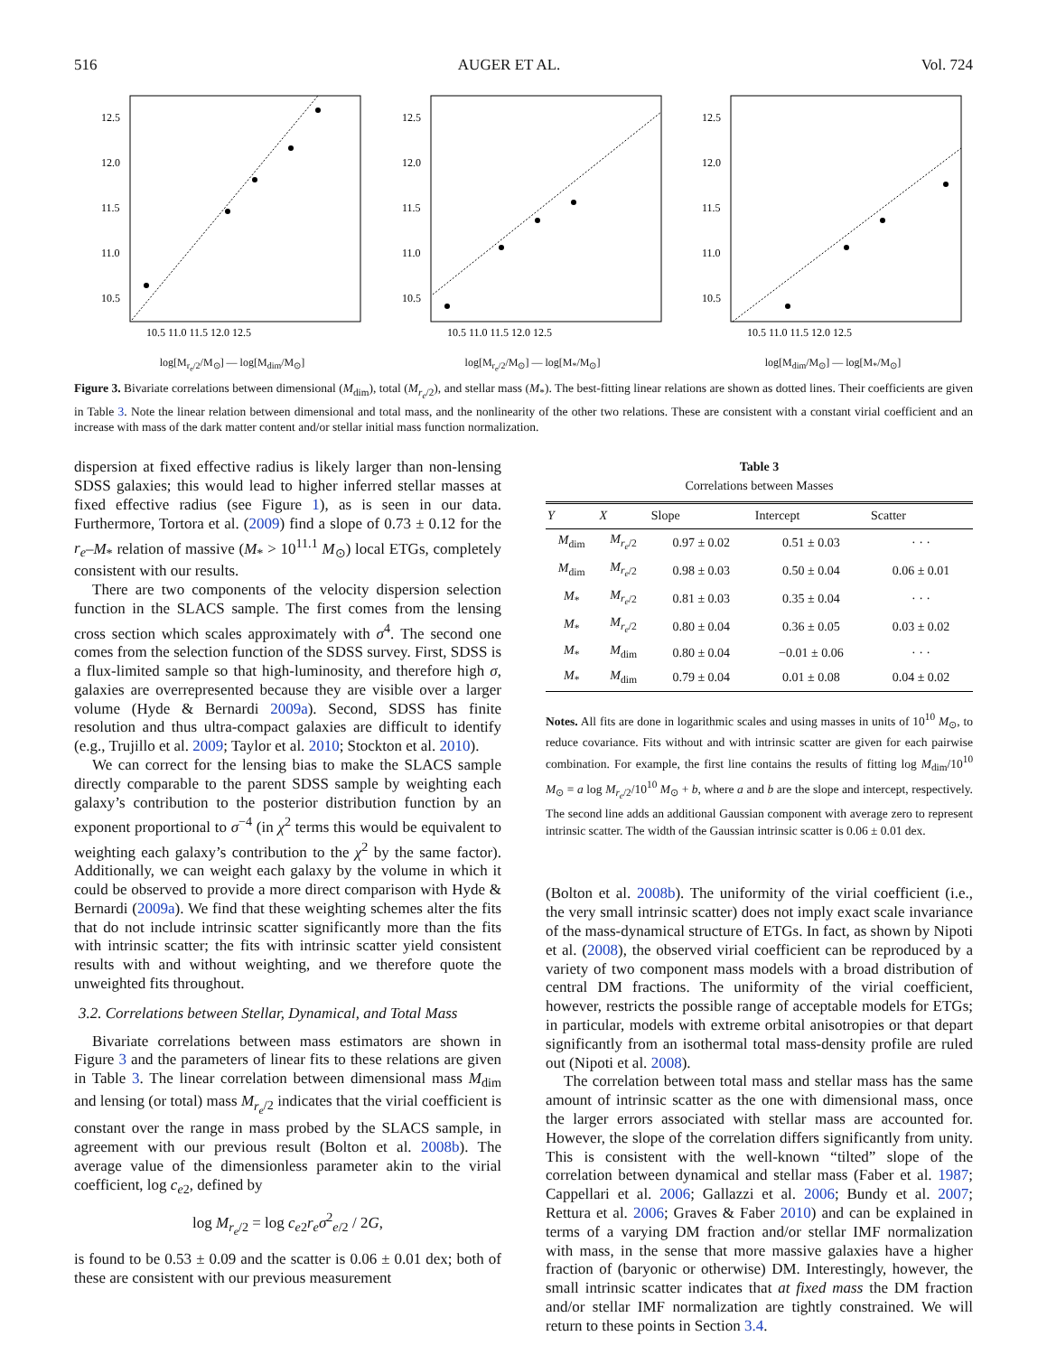516 AUGER ET AL. Vol. 724
12.5
12.0
11.5
11.0
10.5
10.5 11.0 11.5 12.0 12.5
log[M<sub>r<sub>e</sub>/2</sub>/M<sub>⊙</sub>] — log[M<sub>dim</sub>/M<sub>⊙</sub>]
12.5
12.0
11.5
11.0
10.5
10.5 11.0 11.5 12.0 12.5
log[M<sub>r<sub>e</sub>/2</sub>/M<sub>⊙</sub>] — log[M<sub>*</sub>/M<sub>⊙</sub>]
12.5
12.0
11.5
11.0
10.5
10.5 11.0 11.5 12.0 12.5
log[M<sub>dim</sub>/M<sub>⊙</sub>] — log[M<sub>*</sub>/M<sub>⊙</sub>]
Figure 3. Bivariate correlations between dimensional (M<sub>dim</sub>), total (M<sub>r<sub>e</sub>/2</sub>), and stellar mass (M<sub>*</sub>). The best-fitting linear relations are shown as dotted lines. Their coefficients are given in Table 3. Note the linear relation between dimensional and total mass, and the nonlinearity of the other two relations. These are consistent with a constant virial coefficient and an increase with mass of the dark matter content and/or stellar initial mass function normalization.
dispersion at fixed effective radius is likely larger than non-lensing SDSS galaxies; this would lead to higher inferred stellar masses at fixed effective radius (see Figure 1), as is seen in our data. Furthermore, Tortora et al. (2009) find a slope of 0.73 ± 0.12 for the r<sub>e</sub>–M<sub>*</sub> relation of massive (M<sub>*</sub> > 10<sup>11.1</sup> M<sub>⊙</sub>) local ETGs, completely consistent with our results.
There are two components of the velocity dispersion selection function in the SLACS sample. The first comes from the lensing cross section which scales approximately with σ<sup>4</sup>. The second one comes from the selection function of the SDSS survey. First, SDSS is a flux-limited sample so that high-luminosity, and therefore high σ, galaxies are overrepresented because they are visible over a larger volume (Hyde & Bernardi 2009a). Second, SDSS has finite resolution and thus ultra-compact galaxies are difficult to identify (e.g., Trujillo et al. 2009; Taylor et al. 2010; Stockton et al. 2010).
We can correct for the lensing bias to make the SLACS sample directly comparable to the parent SDSS sample by weighting each galaxy’s contribution to the posterior distribution function by an exponent proportional to σ<sup>−4</sup> (in χ<sup>2</sup> terms this would be equivalent to weighting each galaxy’s contribution to the χ<sup>2</sup> by the same factor). Additionally, we can weight each galaxy by the volume in which it could be observed to provide a more direct comparison with Hyde & Bernardi (2009a). We find that these weighting schemes alter the fits that do not include intrinsic scatter significantly more than the fits with intrinsic scatter; the fits with intrinsic scatter yield consistent results with and without weighting, and we therefore quote the unweighted fits throughout.
3.2. Correlations between Stellar, Dynamical, and Total Mass
Bivariate correlations between mass estimators are shown in Figure 3 and the parameters of linear fits to these relations are given in Table 3. The linear correlation between dimensional mass M<sub>dim</sub> and lensing (or total) mass M<sub>r<sub>e</sub>/2</sub> indicates that the virial coefficient is constant over the range in mass probed by the SLACS sample, in agreement with our previous result (Bolton et al. 2008b). The average value of the dimensionless parameter akin to the virial coefficient, log c<sub>e2</sub>, defined by
log M<sub>r<sub>e</sub>/2</sub> = log c<sub>e2</sub>r<sub>e</sub>σ<sup>2</sup><sub>e/2</sub> / 2G,
is found to be 0.53 ± 0.09 and the scatter is 0.06 ± 0.01 dex; both of these are consistent with our previous measurement
Table 3
Correlations between Masses
| Y | X | Slope | Intercept | Scatter |
| --- | --- | --- | --- | --- |
| M<sub>dim</sub> | M<sub>r<sub>e</sub>/2</sub> | 0.97 ± 0.02 | 0.51 ± 0.03 | · · · |
| M<sub>dim</sub> | M<sub>r<sub>e</sub>/2</sub> | 0.98 ± 0.03 | 0.50 ± 0.04 | 0.06 ± 0.01 |
| M<sub>*</sub> | M<sub>r<sub>e</sub>/2</sub> | 0.81 ± 0.03 | 0.35 ± 0.04 | · · · |
| M<sub>*</sub> | M<sub>r<sub>e</sub>/2</sub> | 0.80 ± 0.04 | 0.36 ± 0.05 | 0.03 ± 0.02 |
| M<sub>*</sub> | M<sub>dim</sub> | 0.80 ± 0.04 | −0.01 ± 0.06 | · · · |
| M<sub>*</sub> | M<sub>dim</sub> | 0.79 ± 0.04 | 0.01 ± 0.08 | 0.04 ± 0.02 |
Notes. All fits are done in logarithmic scales and using masses in units of 10<sup>10</sup> M<sub>⊙</sub>, to reduce covariance. Fits without and with intrinsic scatter are given for each pairwise combination. For example, the first line contains the results of fitting log M<sub>dim</sub>/10<sup>10</sup> M<sub>⊙</sub> = a log M<sub>r<sub>e</sub>/2</sub>/10<sup>10</sup> M<sub>⊙</sub> + b, where a and b are the slope and intercept, respectively. The second line adds an additional Gaussian component with average zero to represent intrinsic scatter. The width of the Gaussian intrinsic scatter is 0.06 ± 0.01 dex.
(Bolton et al. 2008b). The uniformity of the virial coefficient (i.e., the very small intrinsic scatter) does not imply exact scale invariance of the mass-dynamical structure of ETGs. In fact, as shown by Nipoti et al. (2008), the observed virial coefficient can be reproduced by a variety of two component mass models with a broad distribution of central DM fractions. The uniformity of the virial coefficient, however, restricts the possible range of acceptable models for ETGs; in particular, models with extreme orbital anisotropies or that depart significantly from an isothermal total mass-density profile are ruled out (Nipoti et al. 2008).
The correlation between total mass and stellar mass has the same amount of intrinsic scatter as the one with dimensional mass, once the larger errors associated with stellar mass are accounted for. However, the slope of the correlation differs significantly from unity. This is consistent with the well-known “tilted” slope of the correlation between dynamical and stellar mass (Faber et al. 1987; Cappellari et al. 2006; Gallazzi et al. 2006; Bundy et al. 2007; Rettura et al. 2006; Graves & Faber 2010) and can be explained in terms of a varying DM fraction and/or stellar IMF normalization with mass, in the sense that more massive galaxies have a higher fraction of (baryonic or otherwise) DM. Interestingly, however, the small intrinsic scatter indicates that at fixed mass the DM fraction and/or stellar IMF normalization are tightly constrained. We will return to these points in Section 3.4.